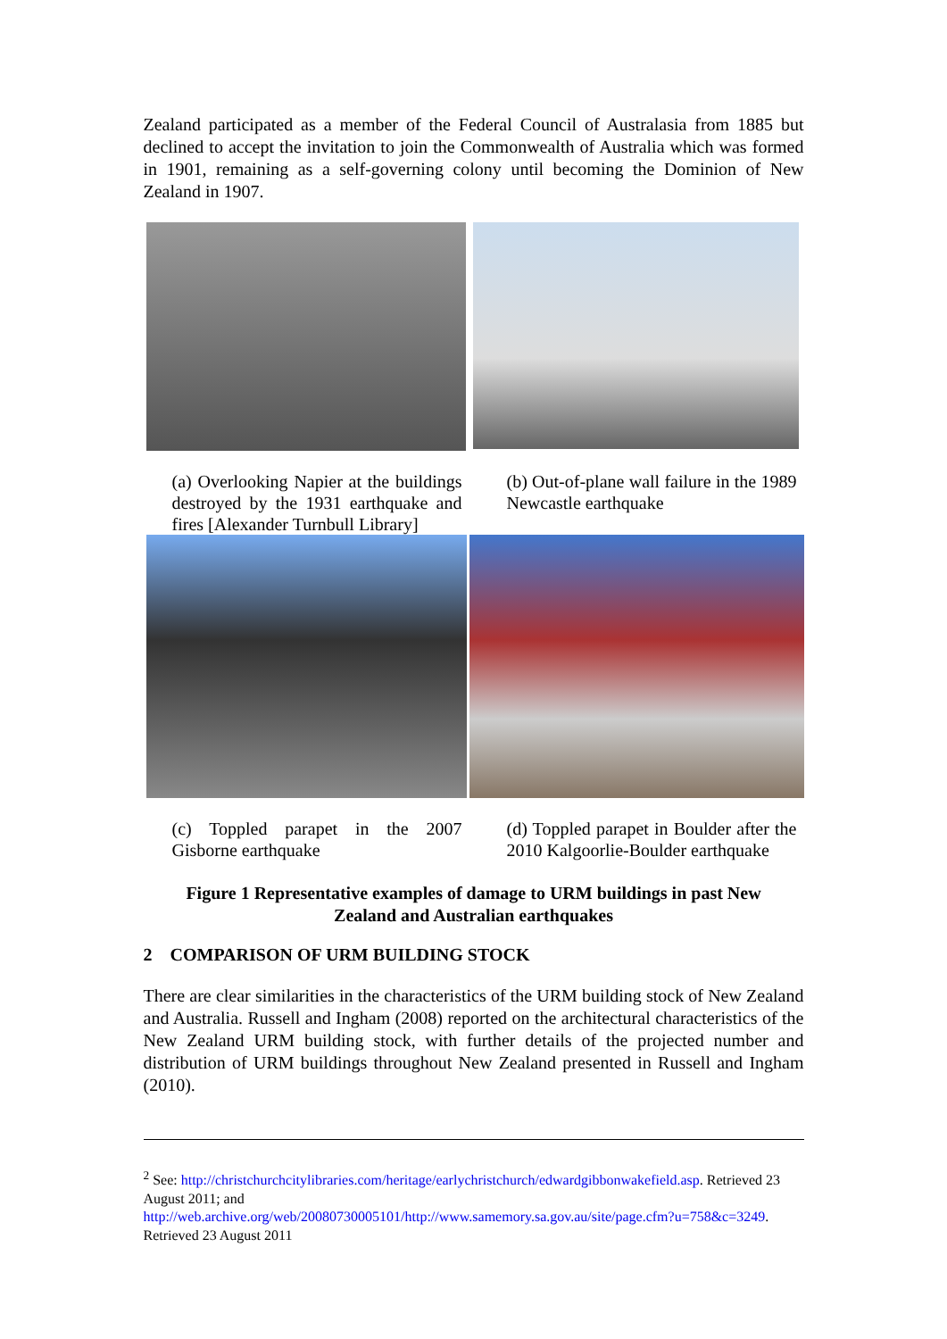Zealand participated as a member of the Federal Council of Australasia from 1885 but declined to accept the invitation to join the Commonwealth of Australia which was formed in 1901, remaining as a self-governing colony until becoming the Dominion of New Zealand in 1907.
(a) Overlooking Napier at the buildings destroyed by the 1931 earthquake and fires [Alexander Turnbull Library]
(b) Out-of-plane wall failure in the 1989 Newcastle earthquake
(c) Toppled parapet in the 2007 Gisborne earthquake
(d) Toppled parapet in Boulder after the 2010 Kalgoorlie-Boulder earthquake
Figure 1 Representative examples of damage to URM buildings in past New
Zealand and Australian earthquakes
2 COMPARISON OF URM BUILDING STOCK
There are clear similarities in the characteristics of the URM building stock of New Zealand and Australia. Russell and Ingham (2008) reported on the architectural characteristics of the New Zealand URM building stock, with further details of the projected number and distribution of URM buildings throughout New Zealand presented in Russell and Ingham (2010).
<sup>2</sup> See: http://christchurchcitylibraries.com/heritage/earlychristchurch/edwardgibbonwakefield.asp. Retrieved 23 August 2011; and
http://web.archive.org/web/20080730005101/http://www.samemory.sa.gov.au/site/page.cfm?u=758&c=3249. Retrieved 23 August 2011